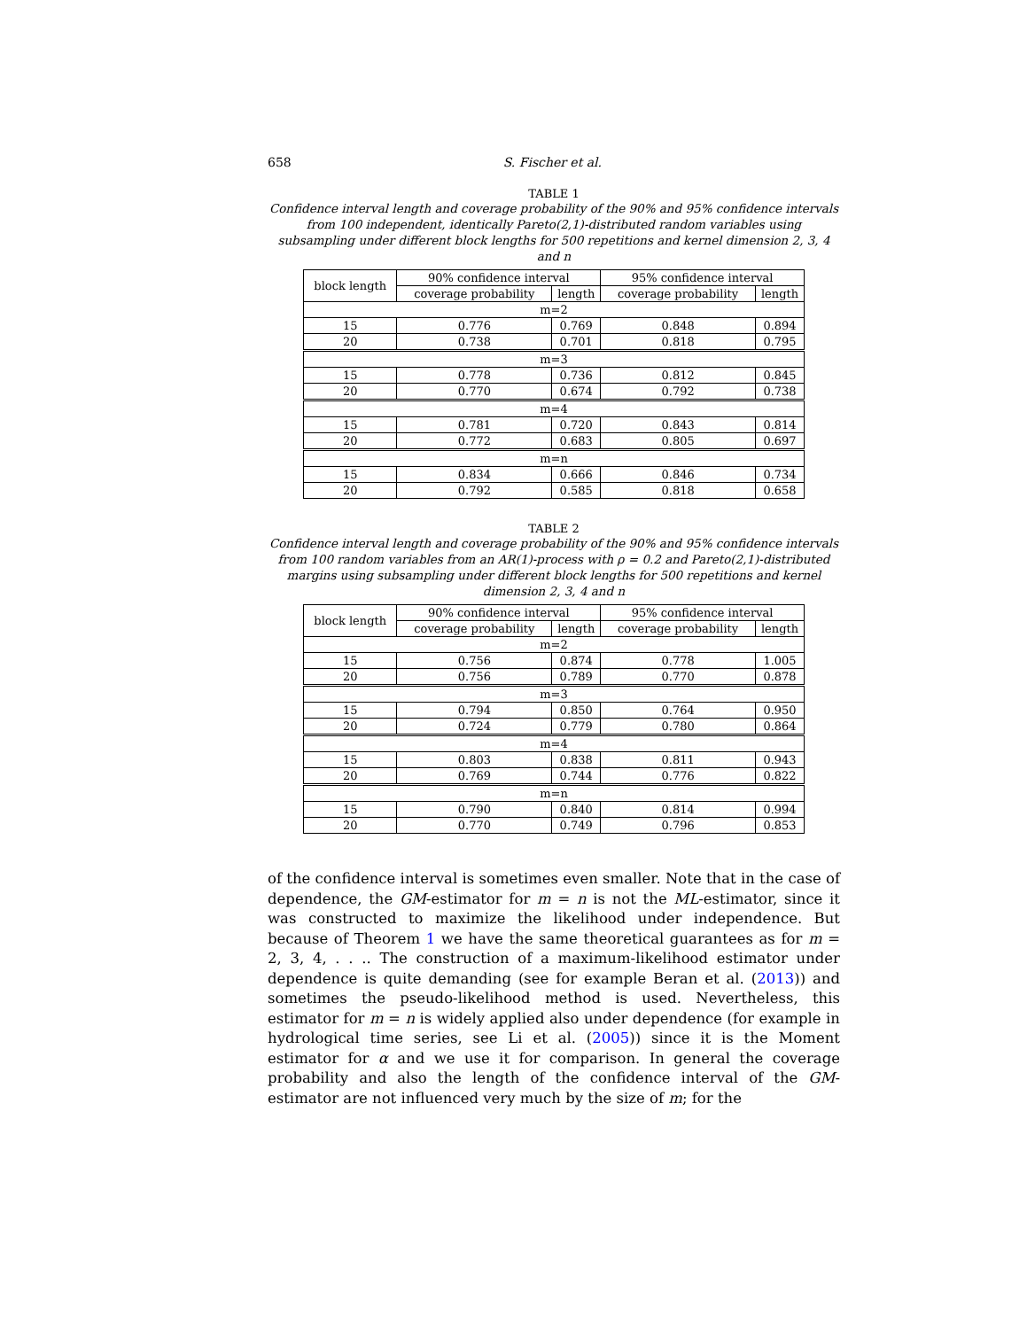658 S. Fischer et al.
TABLE 1
Confidence interval length and coverage probability of the 90% and 95% confidence intervals from 100 independent, identically Pareto(2,1)-distributed random variables using subsampling under different block lengths for 500 repetitions and kernel dimension 2, 3, 4 and n
| block length | 90% confidence interval | | 95% confidence interval | |
| --- | --- | --- | --- | --- |
| | coverage probability | length | coverage probability | length |
| m=2 | | | | |
| 15 | 0.776 | 0.769 | 0.848 | 0.894 |
| 20 | 0.738 | 0.701 | 0.818 | 0.795 |
| m=3 | | | | |
| 15 | 0.778 | 0.736 | 0.812 | 0.845 |
| 20 | 0.770 | 0.674 | 0.792 | 0.738 |
| m=4 | | | | |
| 15 | 0.781 | 0.720 | 0.843 | 0.814 |
| 20 | 0.772 | 0.683 | 0.805 | 0.697 |
| m=n | | | | |
| 15 | 0.834 | 0.666 | 0.846 | 0.734 |
| 20 | 0.792 | 0.585 | 0.818 | 0.658 |
TABLE 2
Confidence interval length and coverage probability of the 90% and 95% confidence intervals from 100 random variables from an AR(1)-process with ρ = 0.2 and Pareto(2,1)-distributed margins using subsampling under different block lengths for 500 repetitions and kernel dimension 2, 3, 4 and n
| block length | 90% confidence interval | | 95% confidence interval | |
| --- | --- | --- | --- | --- |
| | coverage probability | length | coverage probability | length |
| m=2 | | | | |
| 15 | 0.756 | 0.874 | 0.778 | 1.005 |
| 20 | 0.756 | 0.789 | 0.770 | 0.878 |
| m=3 | | | | |
| 15 | 0.794 | 0.850 | 0.764 | 0.950 |
| 20 | 0.724 | 0.779 | 0.780 | 0.864 |
| m=4 | | | | |
| 15 | 0.803 | 0.838 | 0.811 | 0.943 |
| 20 | 0.769 | 0.744 | 0.776 | 0.822 |
| m=n | | | | |
| 15 | 0.790 | 0.840 | 0.814 | 0.994 |
| 20 | 0.770 | 0.749 | 0.796 | 0.853 |
of the confidence interval is sometimes even smaller. Note that in the case of dependence, the GM-estimator for m = n is not the ML-estimator, since it was constructed to maximize the likelihood under independence. But because of Theorem 1 we have the same theoretical guarantees as for m = 2, 3, 4, . . .. The construction of a maximum-likelihood estimator under dependence is quite demanding (see for example Beran et al. (2013)) and sometimes the pseudo-likelihood method is used. Nevertheless, this estimator for m = n is widely applied also under dependence (for example in hydrological time series, see Li et al. (2005)) since it is the Moment estimator for α and we use it for comparison. In general the coverage probability and also the length of the confidence interval of the GM-estimator are not influenced very much by the size of m; for the